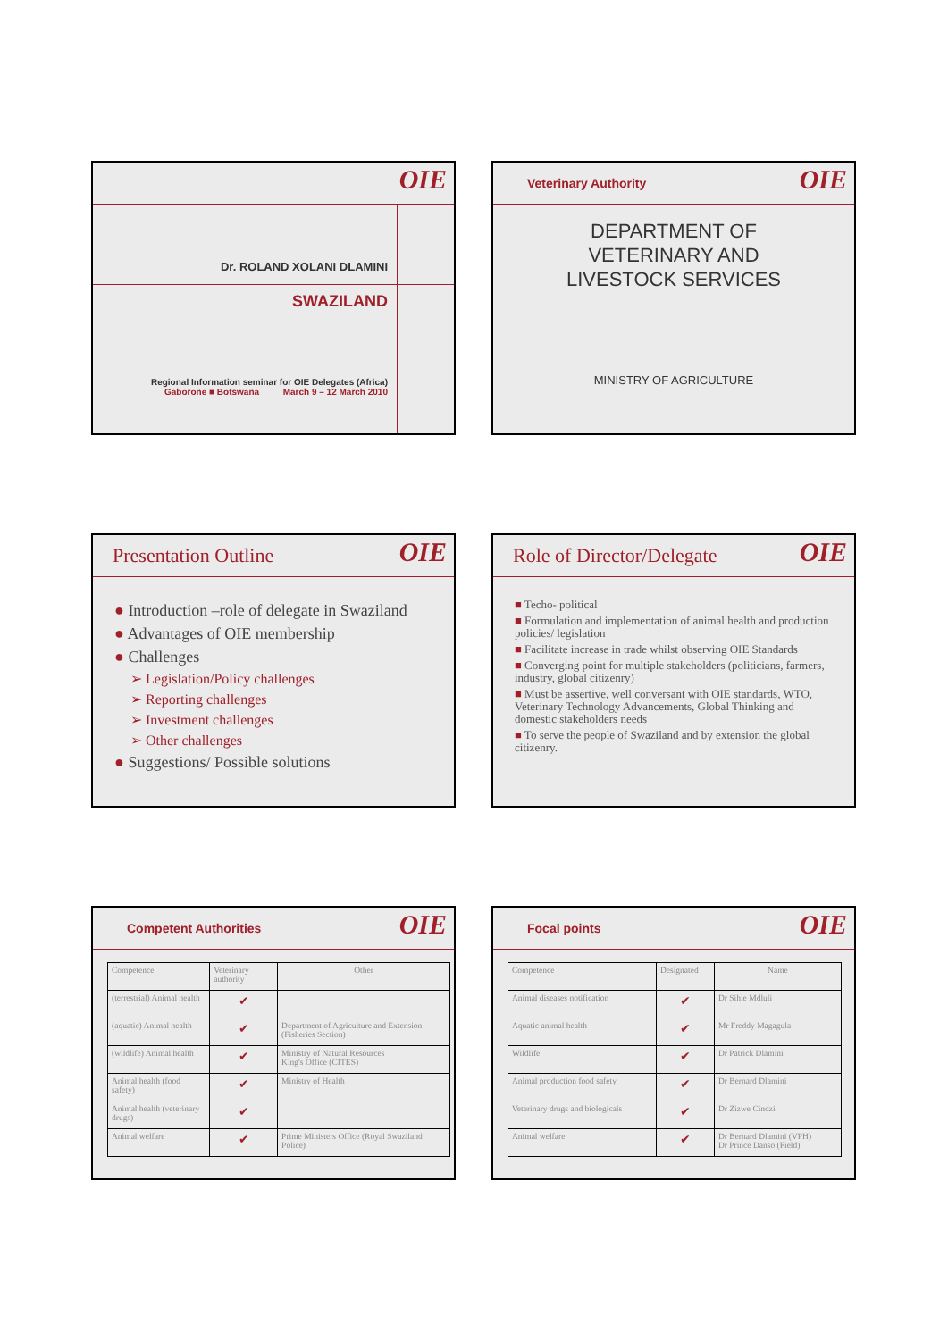OIE
Dr. ROLAND XOLANI DLAMINI
SWAZILAND
Regional Information seminar for OIE Delegates (Africa)
Gaborone ■ Botswana March 9 – 12 March 2010
OIE
Veterinary Authority
DEPARTMENT OF
VETERINARY AND
LIVESTOCK SERVICES
MINISTRY OF AGRICULTURE
OIE
Presentation Outline
● Introduction –role of delegate in Swaziland
● Advantages of OIE membership
● Challenges
➢ Legislation/Policy challenges
➢ Reporting challenges
➢ Investment challenges
➢ Other challenges
● Suggestions/ Possible solutions
OIE
Role of Director/Delegate
■ Techo- political
■ Formulation and implementation of animal health and production policies/ legislation
■ Facilitate increase in trade whilst observing OIE Standards
■ Converging point for multiple stakeholders (politicians, farmers, industry, global citizenry)
■ Must be assertive, well conversant with OIE standards, WTO, Veterinary Technology Advancements, Global Thinking and domestic stakeholders needs
■ To serve the people of Swaziland and by extension the global citizenry.
OIE
Competent Authorities
| Competence | Veterinary authority | Other |
| --- | --- | --- |
| (terrestrial) Animal health | ✔ | |
| (aquatic) Animal health | ✔ | Department of Agriculture and Extension (Fisheries Section) |
| (wildlife) Animal health | ✔ | Ministry of Natural Resources King's Office (CITES) |
| Animal health (food safety) | ✔ | Ministry of Health |
| Animal health (veterinary drugs) | ✔ | |
| Animal welfare | ✔ | Prime Ministers Office (Royal Swaziland Police) |
OIE
Focal points
| Competence | Designated | Name |
| --- | --- | --- |
| Animal diseases notification | ✔ | Dr Sihle Mdluli |
| Aquatic animal health | ✔ | Mr Freddy Magagula |
| Wildlife | ✔ | Dr Patrick Dlamini |
| Animal production food safety | ✔ | Dr Bernard Dlamini |
| Veterinary drugs and biologicals | ✔ | Dr Zizwe Cindzi |
| Animal welfare | ✔ | Dr Bernard Dlamini (VPH) Dr Prince Danso (Field) |